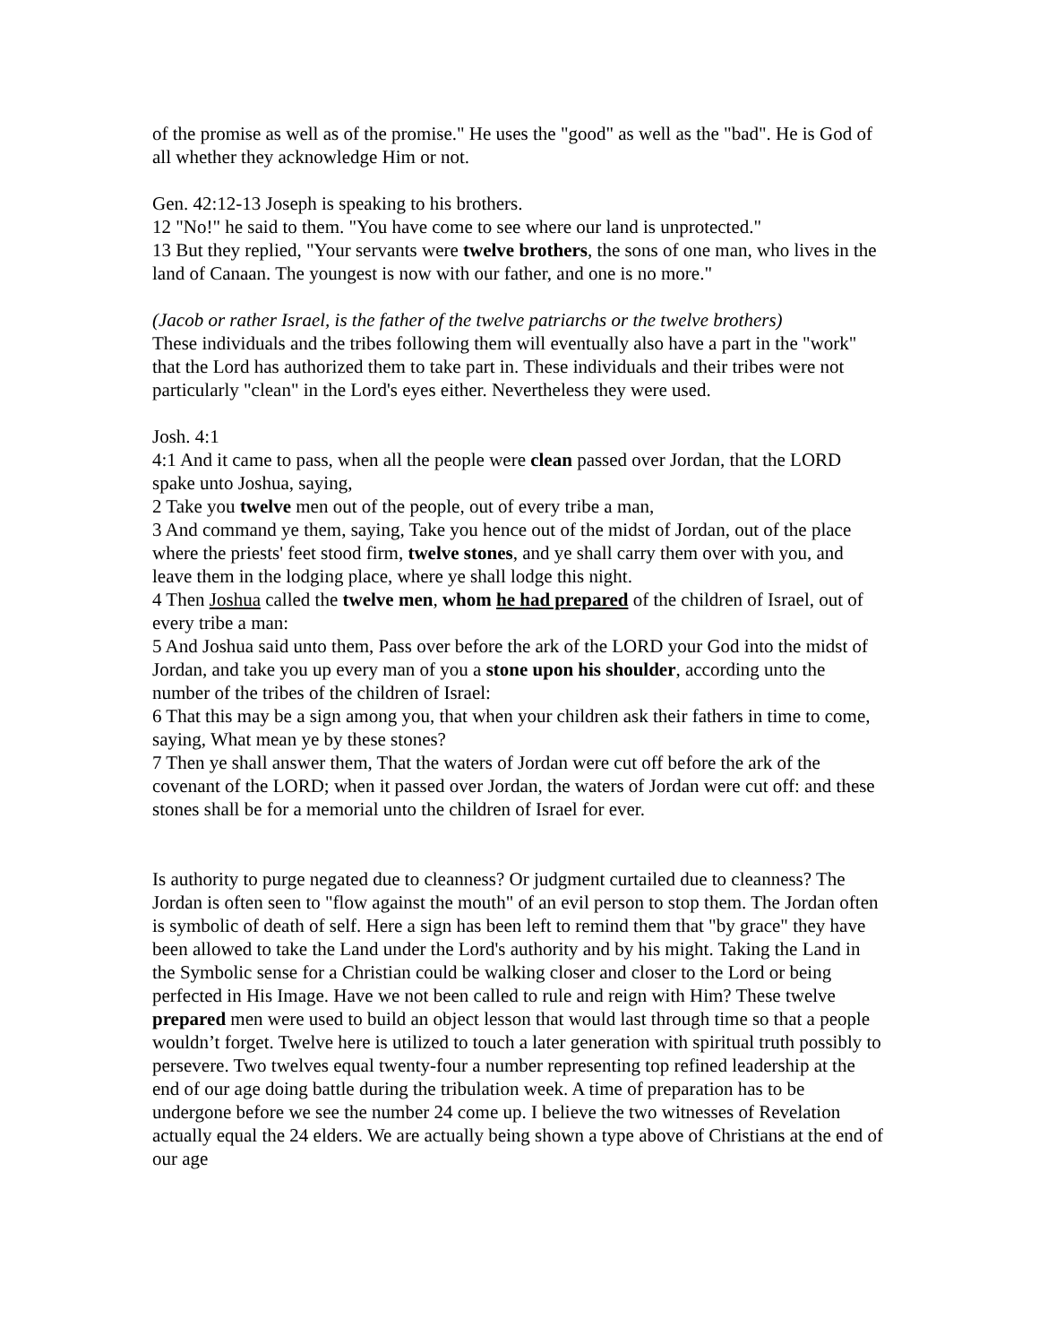of the promise as well as of the promise." He uses the "good" as well as the "bad". He is God of all whether they acknowledge Him or not.
Gen. 42:12-13 Joseph is speaking to his brothers.
12 "No!" he said to them. "You have come to see where our land is unprotected."
13 But they replied, "Your servants were twelve brothers, the sons of one man, who lives in the land of Canaan. The youngest is now with our father, and one is no more."
(Jacob or rather Israel, is the father of the twelve patriarchs or the twelve brothers)
These individuals and the tribes following them will eventually also have a part in the "work" that the Lord has authorized them to take part in. These individuals and their tribes were not particularly "clean" in the Lord's eyes either. Nevertheless they were used.
Josh. 4:1
4:1 And it came to pass, when all the people were clean passed over Jordan, that the LORD spake unto Joshua, saying,
2 Take you twelve men out of the people, out of every tribe a man,
3 And command ye them, saying, Take you hence out of the midst of Jordan, out of the place where the priests' feet stood firm, twelve stones, and ye shall carry them over with you, and leave them in the lodging place, where ye shall lodge this night.
4 Then Joshua called the twelve men, whom he had prepared of the children of Israel, out of every tribe a man:
5 And Joshua said unto them, Pass over before the ark of the LORD your God into the midst of Jordan, and take you up every man of you a stone upon his shoulder, according unto the number of the tribes of the children of Israel:
6 That this may be a sign among you, that when your children ask their fathers in time to come, saying, What mean ye by these stones?
7 Then ye shall answer them, That the waters of Jordan were cut off before the ark of the covenant of the LORD; when it passed over Jordan, the waters of Jordan were cut off: and these stones shall be for a memorial unto the children of Israel for ever.
Is authority to purge negated due to cleanness? Or judgment curtailed due to cleanness? The Jordan is often seen to "flow against the mouth" of an evil person to stop them. The Jordan often is symbolic of death of self. Here a sign has been left to remind them that "by grace" they have been allowed to take the Land under the Lord's authority and by his might. Taking the Land in the Symbolic sense for a Christian could be walking closer and closer to the Lord or being perfected in His Image. Have we not been called to rule and reign with Him? These twelve prepared men were used to build an object lesson that would last through time so that a people wouldn’t forget. Twelve here is utilized to touch a later generation with spiritual truth possibly to persevere. Two twelves equal twenty-four a number representing top refined leadership at the end of our age doing battle during the tribulation week. A time of preparation has to be undergone before we see the number 24 come up. I believe the two witnesses of Revelation actually equal the 24 elders. We are actually being shown a type above of Christians at the end of our age